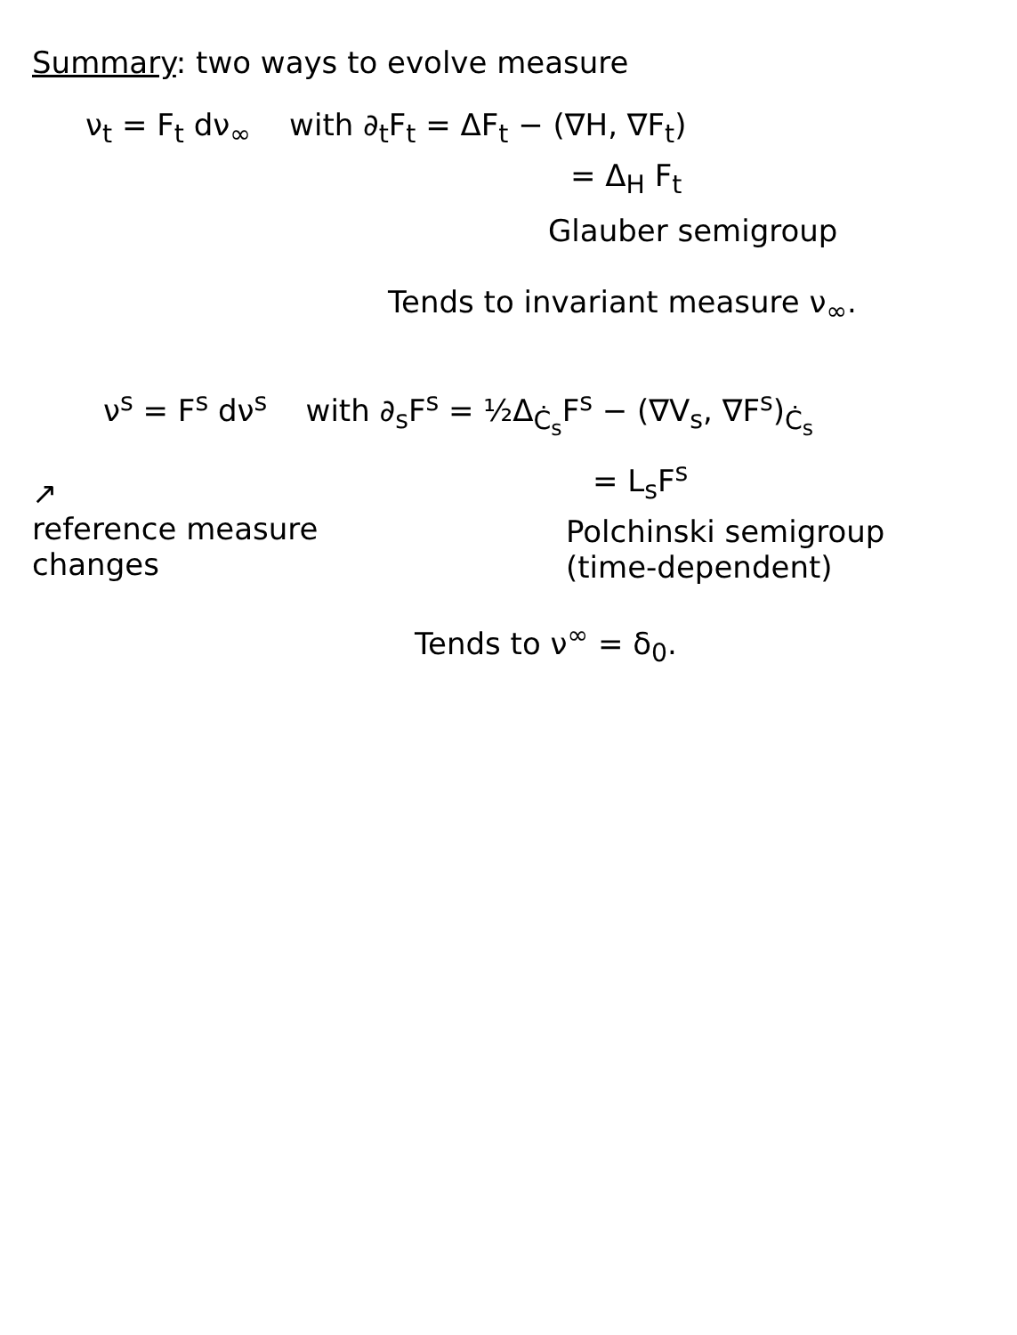Summary: two ways to evolve measure
ν<sub>t</sub> = F<sub>t</sub> dν<sub>∞</sub> with ∂<sub>t</sub>F<sub>t</sub> = ΔF<sub>t</sub> − (∇H, ∇F<sub>t</sub>)
= Δ<sub>H</sub> F<sub>t</sub>
Glauber semigroup
Tends to invariant measure ν<sub>∞</sub>.
ν<sup>s</sup> = F<sup>s</sup> dν<sup>s</sup> with ∂<sub>s</sub>F<sup>s</sup> = ½Δ<sub>Ċ<sub>s</sub></sub>F<sup>s</sup> − (∇V<sub>s</sub>, ∇F<sup>s</sup>)<sub>Ċ<sub>s</sub></sub>
↗
reference measure
changes
= L<sub>s</sub>F<sup>s</sup>
Polchinski semigroup
(time-dependent)
Tends to ν<sup>∞</sup> = δ<sub>0</sub>.